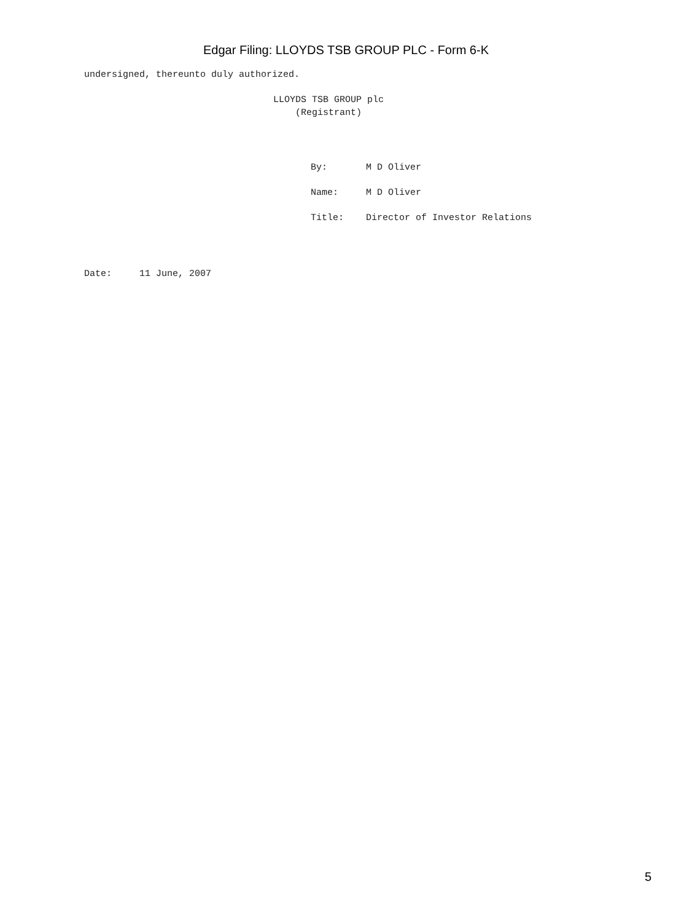Edgar Filing: LLOYDS TSB GROUP PLC - Form 6-K
undersigned, thereunto duly authorized.
LLOYDS TSB GROUP plc (Registrant)
By: M D Oliver Name: M D Oliver Title: Director of Investor Relations
Date: 11 June, 2007
5